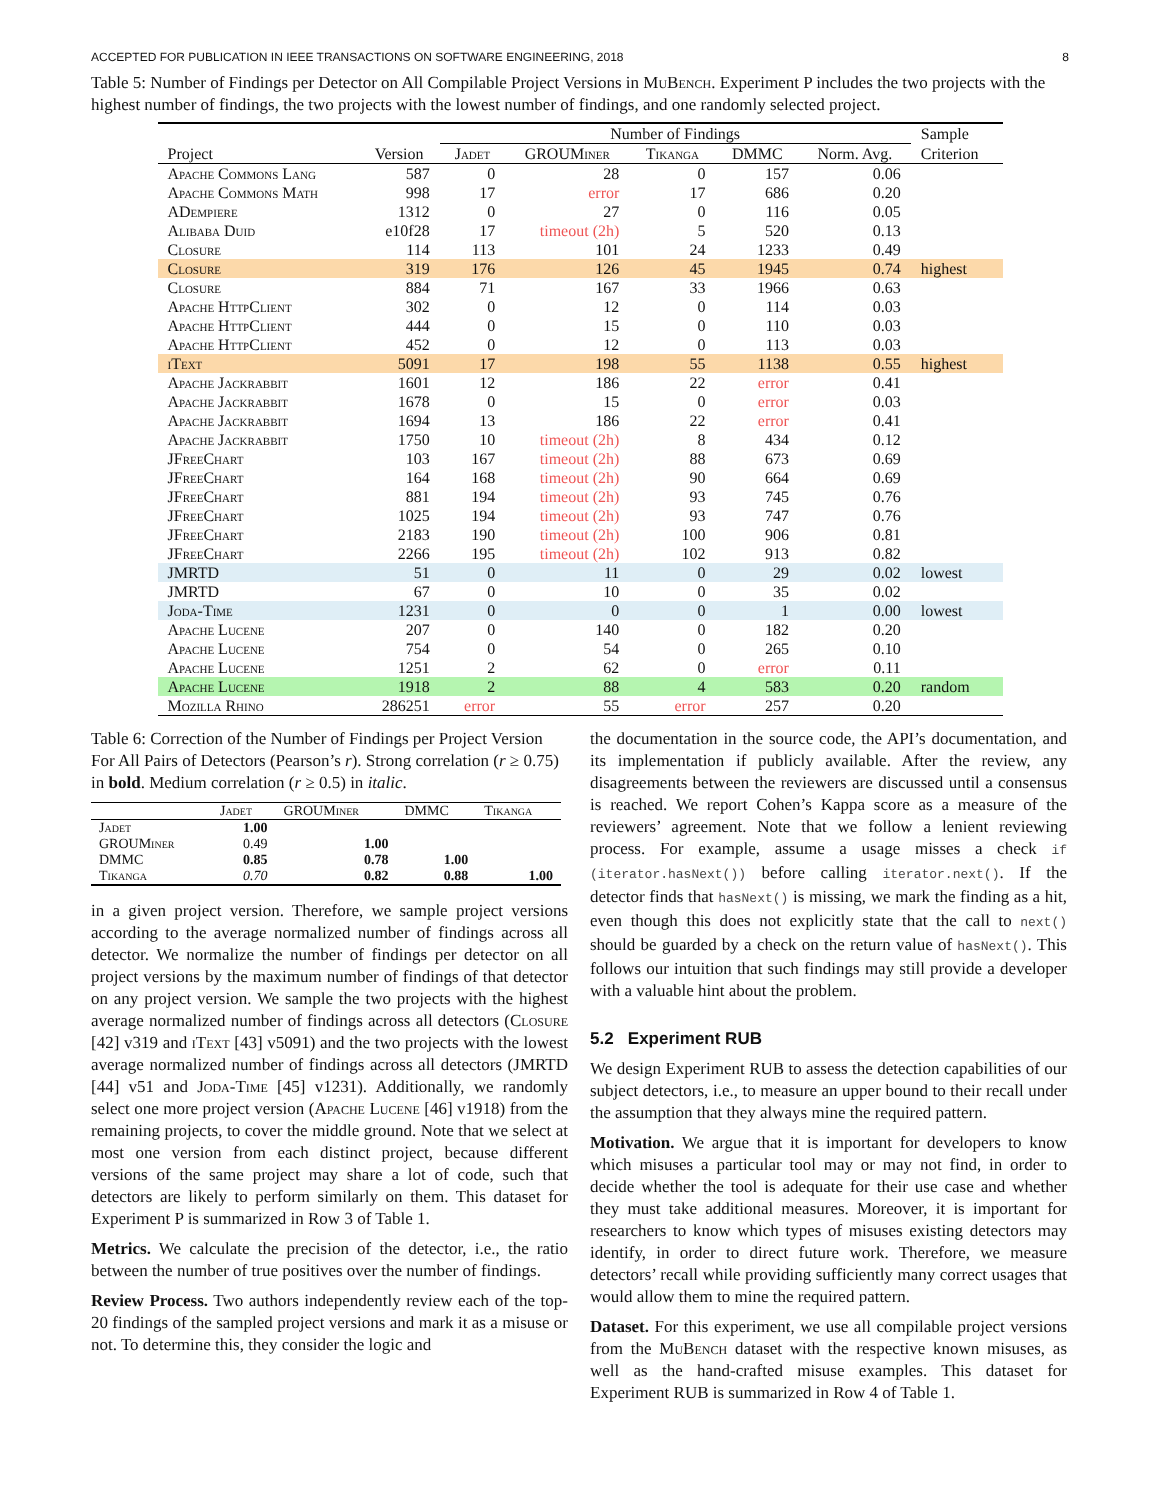ACCEPTED FOR PUBLICATION IN IEEE TRANSACTIONS ON SOFTWARE ENGINEERING, 2018 8
Table 5: Number of Findings per Detector on All Compilable Project Versions in MuBench. Experiment P includes the two projects with the highest number of findings, the two projects with the lowest number of findings, and one randomly selected project.
| | | Number of Findings | | | | | Sample |
| --- | --- | --- | --- | --- | --- | --- | --- |
| Project | Version | Jadet | GROUMiner | Tikanga | DMMC | Norm. Avg. | Criterion |
| Apache Commons Lang | 587 | 0 | 28 | 0 | 157 | 0.06 | |
| Apache Commons Math | 998 | 17 | error | 17 | 686 | 0.20 | |
| ADempiere | 1312 | 0 | 27 | 0 | 116 | 0.05 | |
| Alibaba Duid | e10f28 | 17 | timeout (2h) | 5 | 520 | 0.13 | |
| Closure | 114 | 113 | 101 | 24 | 1233 | 0.49 | |
| Closure | 319 | 176 | 126 | 45 | 1945 | 0.74 | highest |
| Closure | 884 | 71 | 167 | 33 | 1966 | 0.63 | |
| Apache HttpClient | 302 | 0 | 12 | 0 | 114 | 0.03 | |
| Apache HttpClient | 444 | 0 | 15 | 0 | 110 | 0.03 | |
| Apache HttpClient | 452 | 0 | 12 | 0 | 113 | 0.03 | |
| iText | 5091 | 17 | 198 | 55 | 1138 | 0.55 | highest |
| Apache Jackrabbit | 1601 | 12 | 186 | 22 | error | 0.41 | |
| Apache Jackrabbit | 1678 | 0 | 15 | 0 | error | 0.03 | |
| Apache Jackrabbit | 1694 | 13 | 186 | 22 | error | 0.41 | |
| Apache Jackrabbit | 1750 | 10 | timeout (2h) | 8 | 434 | 0.12 | |
| JFreeChart | 103 | 167 | timeout (2h) | 88 | 673 | 0.69 | |
| JFreeChart | 164 | 168 | timeout (2h) | 90 | 664 | 0.69 | |
| JFreeChart | 881 | 194 | timeout (2h) | 93 | 745 | 0.76 | |
| JFreeChart | 1025 | 194 | timeout (2h) | 93 | 747 | 0.76 | |
| JFreeChart | 2183 | 190 | timeout (2h) | 100 | 906 | 0.81 | |
| JFreeChart | 2266 | 195 | timeout (2h) | 102 | 913 | 0.82 | |
| JMRTD | 51 | 0 | 11 | 0 | 29 | 0.02 | lowest |
| JMRTD | 67 | 0 | 10 | 0 | 35 | 0.02 | |
| Joda-Time | 1231 | 0 | 0 | 0 | 1 | 0.00 | lowest |
| Apache Lucene | 207 | 0 | 140 | 0 | 182 | 0.20 | |
| Apache Lucene | 754 | 0 | 54 | 0 | 265 | 0.10 | |
| Apache Lucene | 1251 | 2 | 62 | 0 | error | 0.11 | |
| Apache Lucene | 1918 | 2 | 88 | 4 | 583 | 0.20 | random |
| Mozilla Rhino | 286251 | error | 55 | error | 257 | 0.20 | |
Table 6: Correction of the Number of Findings per Project Version For All Pairs of Detectors (Pearson’s r). Strong correlation (r ≥ 0.75) in bold. Medium correlation (r ≥ 0.5) in italic.
| | Jadet | GROUMiner | DMMC | Tikanga |
| --- | --- | --- | --- | --- |
| Jadet | 1.00 | | | |
| GROUMiner | 0.49 | 1.00 | | |
| DMMC | 0.85 | 0.78 | 1.00 | |
| Tikanga | 0.70 | 0.82 | 0.88 | 1.00 |
in a given project version. Therefore, we sample project versions according to the average normalized number of findings across all detector. We normalize the number of findings per detector on all project versions by the maximum number of findings of that detector on any project version. We sample the two projects with the highest average normalized number of findings across all detectors (Closure [42] v319 and iText [43] v5091) and the two projects with the lowest average normalized number of findings across all detectors (JMRTD [44] v51 and Joda-Time [45] v1231). Additionally, we randomly select one more project version (Apache Lucene [46] v1918) from the remaining projects, to cover the middle ground. Note that we select at most one version from each distinct project, because different versions of the same project may share a lot of code, such that detectors are likely to perform similarly on them. This dataset for Experiment P is summarized in Row 3 of Table 1.
Metrics. We calculate the precision of the detector, i.e., the ratio between the number of true positives over the number of findings.
Review Process. Two authors independently review each of the top-20 findings of the sampled project versions and mark it as a misuse or not. To determine this, they consider the logic and
the documentation in the source code, the API’s documentation, and its implementation if publicly available. After the review, any disagreements between the reviewers are discussed until a consensus is reached. We report Cohen’s Kappa score as a measure of the reviewers’ agreement. Note that we follow a lenient reviewing process. For example, assume a usage misses a check if (iterator.hasNext()) before calling iterator.next(). If the detector finds that hasNext() is missing, we mark the finding as a hit, even though this does not explicitly state that the call to next() should be guarded by a check on the return value of hasNext(). This follows our intuition that such findings may still provide a developer with a valuable hint about the problem.
5.2 Experiment RUB
We design Experiment RUB to assess the detection capabilities of our subject detectors, i.e., to measure an upper bound to their recall under the assumption that they always mine the required pattern.
Motivation. We argue that it is important for developers to know which misuses a particular tool may or may not find, in order to decide whether the tool is adequate for their use case and whether they must take additional measures. Moreover, it is important for researchers to know which types of misuses existing detectors may identify, in order to direct future work. Therefore, we measure detectors’ recall while providing sufficiently many correct usages that would allow them to mine the required pattern.
Dataset. For this experiment, we use all compilable project versions from the MuBench dataset with the respective known misuses, as well as the hand-crafted misuse examples. This dataset for Experiment RUB is summarized in Row 4 of Table 1.